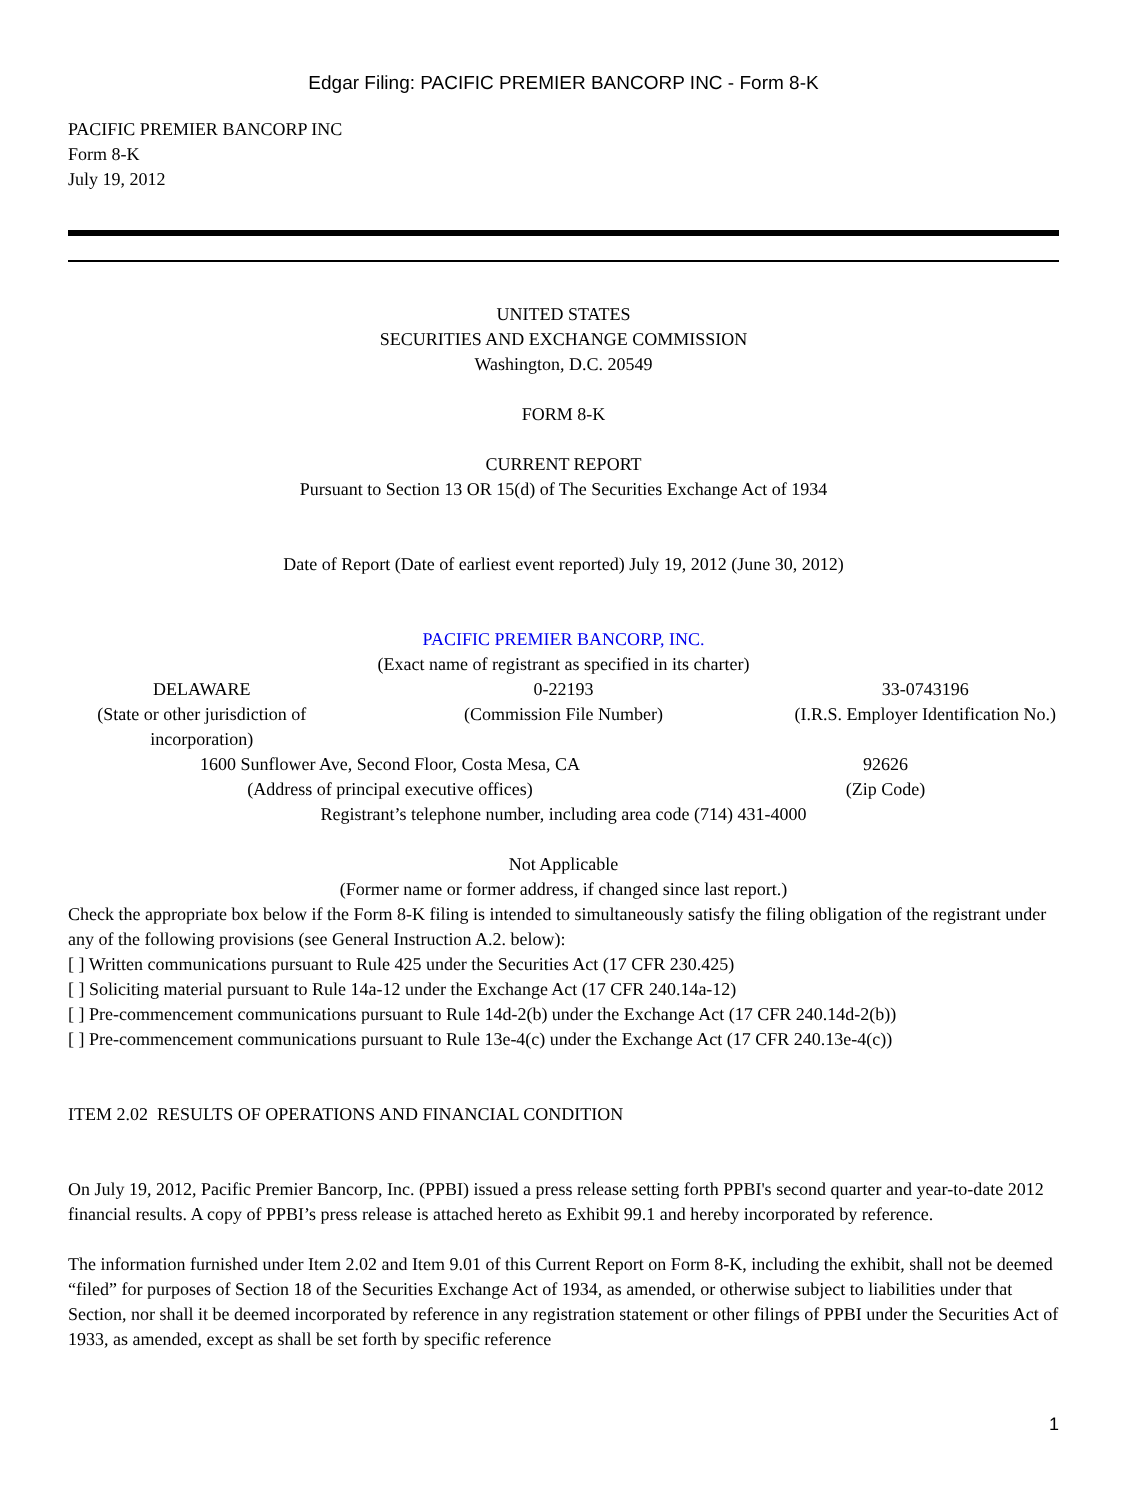Edgar Filing: PACIFIC PREMIER BANCORP INC - Form 8-K
PACIFIC PREMIER BANCORP INC
Form 8-K
July 19, 2012
UNITED STATES
SECURITIES AND EXCHANGE COMMISSION
Washington, D.C. 20549
FORM 8-K
CURRENT REPORT
Pursuant to Section 13 OR 15(d) of The Securities Exchange Act of 1934
Date of Report (Date of earliest event reported) July 19, 2012 (June 30, 2012)
PACIFIC PREMIER BANCORP, INC.
(Exact name of registrant as specified in its charter)
| DELAWARE | 0-22193 | 33-0743196 |
| (State or other jurisdiction of incorporation) | (Commission File Number) | (I.R.S. Employer Identification No.) |
| 1600 Sunflower Ave, Second Floor, Costa Mesa, CA | 92626 |
| (Address of principal executive offices) | (Zip Code) |
Registrant’s telephone number, including area code (714) 431-4000
Not Applicable
(Former name or former address, if changed since last report.)
Check the appropriate box below if the Form 8-K filing is intended to simultaneously satisfy the filing obligation of the registrant under any of the following provisions (see General Instruction A.2. below):
[ ] Written communications pursuant to Rule 425 under the Securities Act (17 CFR 230.425)
[ ] Soliciting material pursuant to Rule 14a-12 under the Exchange Act (17 CFR 240.14a-12)
[ ] Pre-commencement communications pursuant to Rule 14d-2(b) under the Exchange Act (17 CFR 240.14d-2(b))
[ ] Pre-commencement communications pursuant to Rule 13e-4(c) under the Exchange Act (17 CFR 240.13e-4(c))
ITEM 2.02 RESULTS OF OPERATIONS AND FINANCIAL CONDITION
On July 19, 2012, Pacific Premier Bancorp, Inc. (PPBI) issued a press release setting forth PPBI's second quarter and year-to-date 2012 financial results. A copy of PPBI’s press release is attached hereto as Exhibit 99.1 and hereby incorporated by reference.
The information furnished under Item 2.02 and Item 9.01 of this Current Report on Form 8-K, including the exhibit, shall not be deemed “filed” for purposes of Section 18 of the Securities Exchange Act of 1934, as amended, or otherwise subject to liabilities under that Section, nor shall it be deemed incorporated by reference in any registration statement or other filings of PPBI under the Securities Act of 1933, as amended, except as shall be set forth by specific reference
1